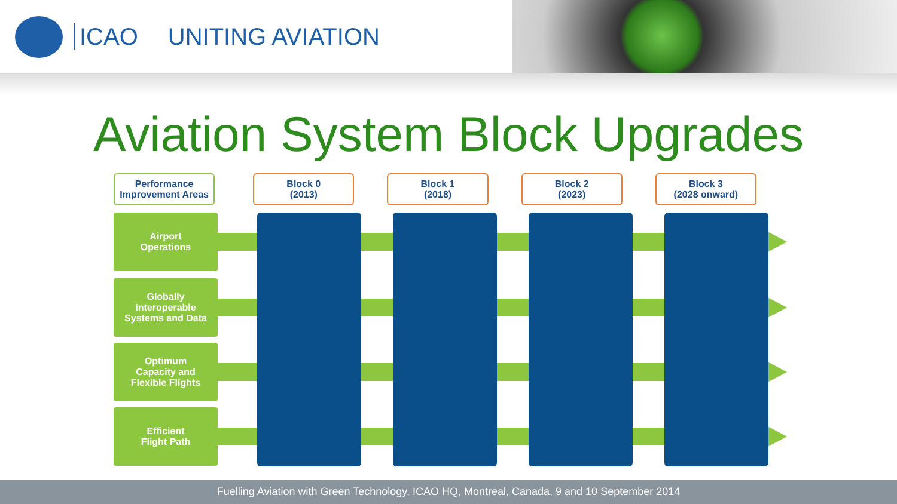ICAO UNITING AVIATION
Aviation System Block Upgrades
Performance
Improvement Areas
Block 0
(2013)
Block 1
(2018)
Block 2
(2023)
Block 3
(2028 onward)
Airport
Operations
Globally
Interoperable
Systems and Data
Optimum
Capacity and
Flexible Flights
Efficient
Flight Path
Fuelling Aviation with Green Technology, ICAO HQ, Montreal, Canada, 9 and 10 September 2014